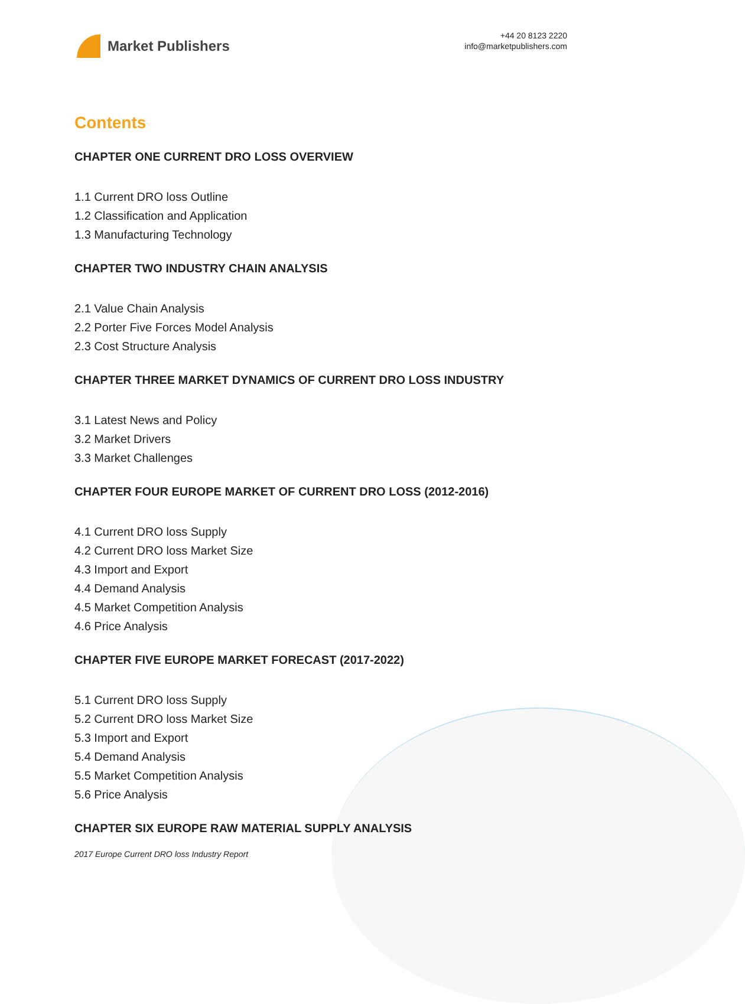Market Publishers
+44 20 8123 2220
info@marketpublishers.com
Contents
CHAPTER ONE CURRENT DRO LOSS OVERVIEW
1.1 Current DRO loss Outline
1.2 Classification and Application
1.3 Manufacturing Technology
CHAPTER TWO INDUSTRY CHAIN ANALYSIS
2.1 Value Chain Analysis
2.2 Porter Five Forces Model Analysis
2.3 Cost Structure Analysis
CHAPTER THREE MARKET DYNAMICS OF CURRENT DRO LOSS INDUSTRY
3.1 Latest News and Policy
3.2 Market Drivers
3.3 Market Challenges
CHAPTER FOUR EUROPE MARKET OF CURRENT DRO LOSS (2012-2016)
4.1 Current DRO loss Supply
4.2 Current DRO loss Market Size
4.3 Import and Export
4.4 Demand Analysis
4.5 Market Competition Analysis
4.6 Price Analysis
CHAPTER FIVE EUROPE MARKET FORECAST (2017-2022)
5.1 Current DRO loss Supply
5.2 Current DRO loss Market Size
5.3 Import and Export
5.4 Demand Analysis
5.5 Market Competition Analysis
5.6 Price Analysis
CHAPTER SIX EUROPE RAW MATERIAL SUPPLY ANALYSIS
2017 Europe Current DRO loss Industry Report